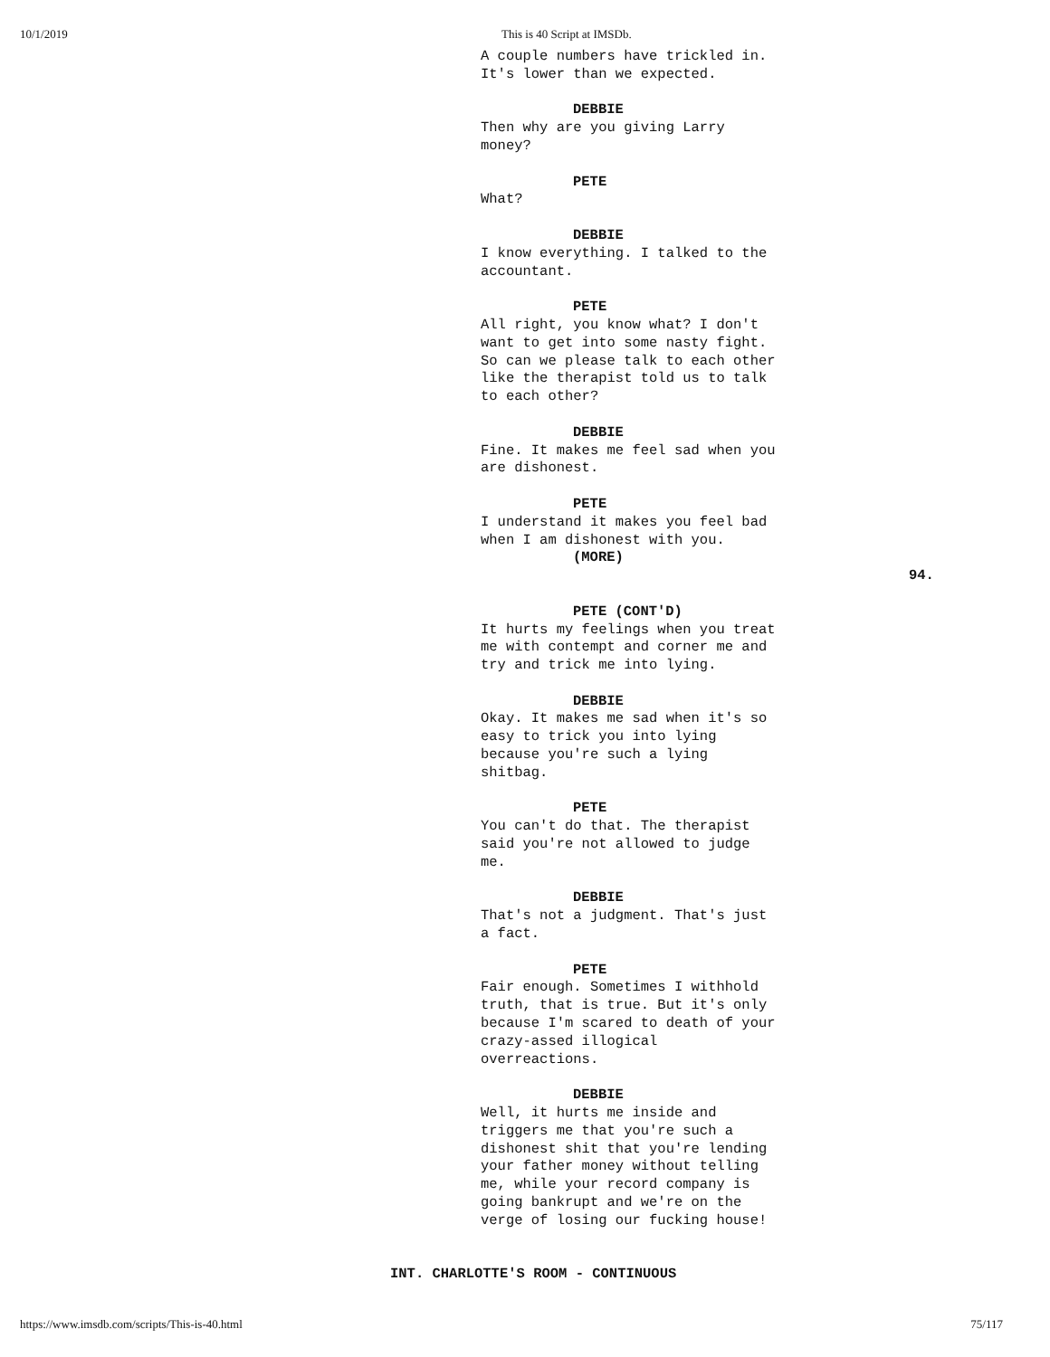10/1/2019 This is 40 Script at IMSDb.
A couple numbers have trickled in. It's lower than we expected.
DEBBIE
Then why are you giving Larry money?
PETE
What?
DEBBIE
I know everything. I talked to the accountant.
PETE
All right, you know what? I don't want to get into some nasty fight. So can we please talk to each other like the therapist told us to talk to each other?
DEBBIE
Fine. It makes me feel sad when you are dishonest.
PETE
I understand it makes you feel bad when I am dishonest with you.
(MORE)
94.
PETE (CONT'D)
It hurts my feelings when you treat me with contempt and corner me and try and trick me into lying.
DEBBIE
Okay. It makes me sad when it's so easy to trick you into lying because you're such a lying shitbag.
PETE
You can't do that. The therapist said you're not allowed to judge me.
DEBBIE
That's not a judgment. That's just a fact.
PETE
Fair enough. Sometimes I withhold truth, that is true. But it's only because I'm scared to death of your crazy-assed illogical overreactions.
DEBBIE
Well, it hurts me inside and triggers me that you're such a dishonest shit that you're lending your father money without telling me, while your record company is going bankrupt and we're on the verge of losing our fucking house!
INT. CHARLOTTE'S ROOM - CONTINUOUS
https://www.imsdb.com/scripts/This-is-40.html 75/117